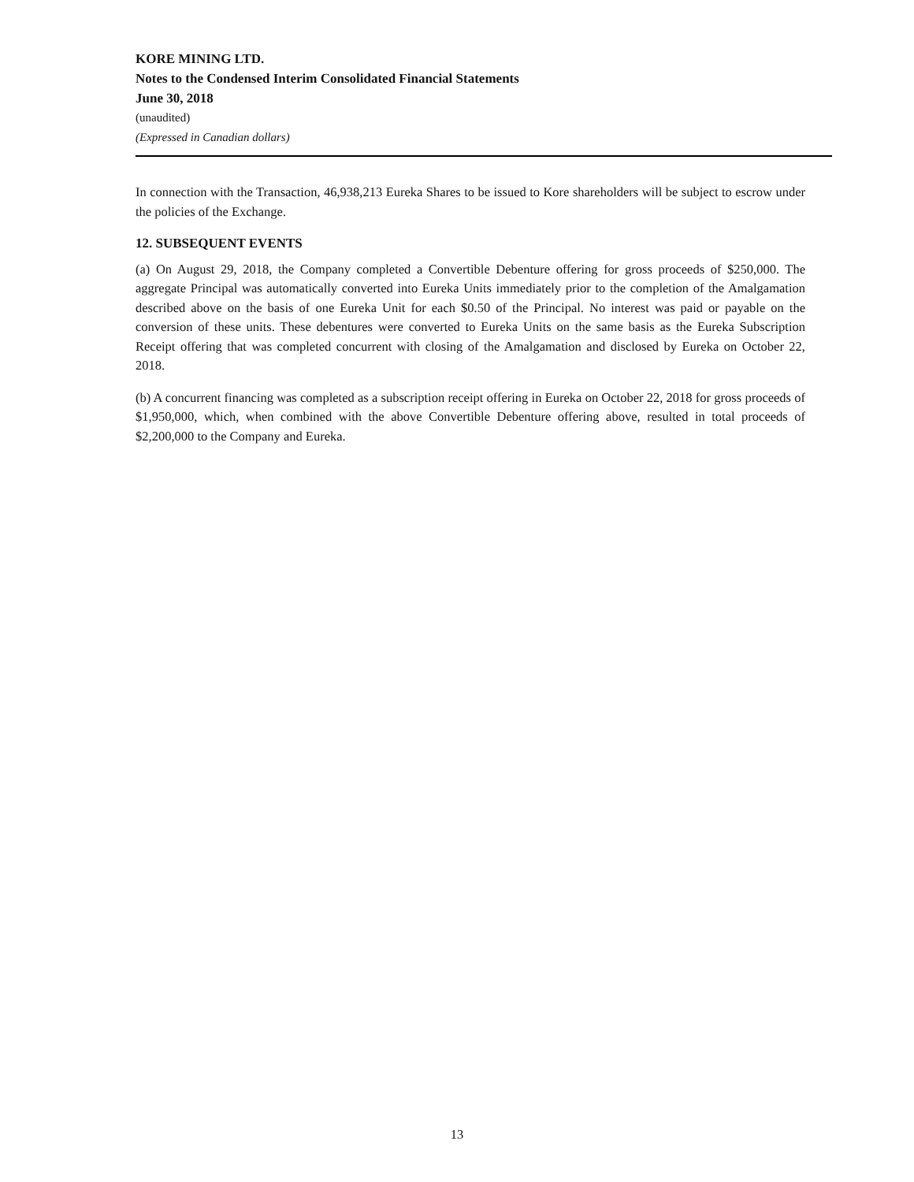KORE MINING LTD.
Notes to the Condensed Interim Consolidated Financial Statements
June 30, 2018
(unaudited)
(Expressed in Canadian dollars)
In connection with the Transaction, 46,938,213 Eureka Shares to be issued to Kore shareholders will be subject to escrow under the policies of the Exchange.
12. SUBSEQUENT EVENTS
(a) On August 29, 2018, the Company completed a Convertible Debenture offering for gross proceeds of $250,000. The aggregate Principal was automatically converted into Eureka Units immediately prior to the completion of the Amalgamation described above on the basis of one Eureka Unit for each $0.50 of the Principal. No interest was paid or payable on the conversion of these units. These debentures were converted to Eureka Units on the same basis as the Eureka Subscription Receipt offering that was completed concurrent with closing of the Amalgamation and disclosed by Eureka on October 22, 2018.
(b) A concurrent financing was completed as a subscription receipt offering in Eureka on October 22, 2018 for gross proceeds of $1,950,000, which, when combined with the above Convertible Debenture offering above, resulted in total proceeds of $2,200,000 to the Company and Eureka.
13